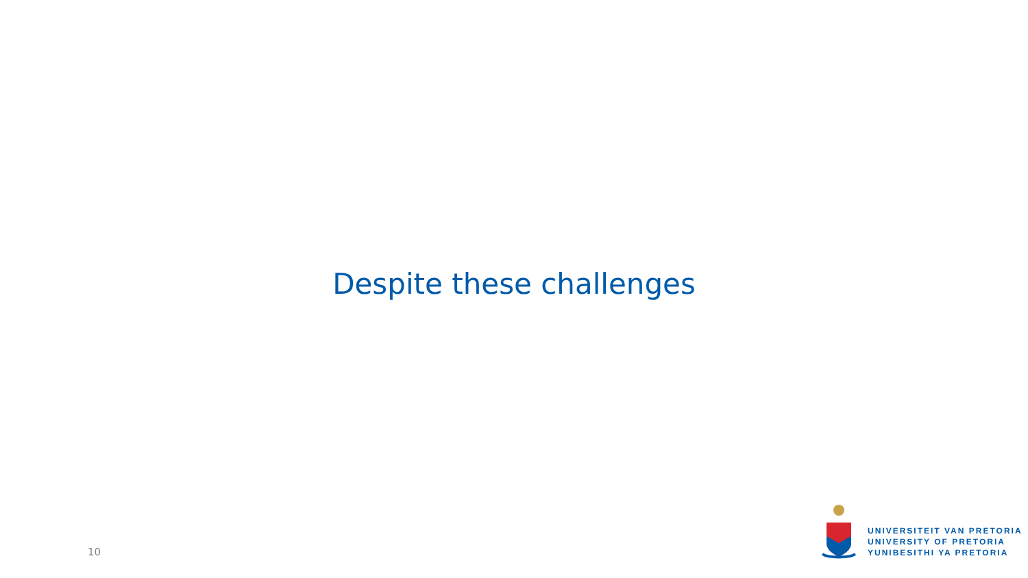Despite these challenges
10
UNIVERSITEIT VAN PRETORIA
UNIVERSITY OF PRETORIA
YUNIBESITHI YA PRETORIA